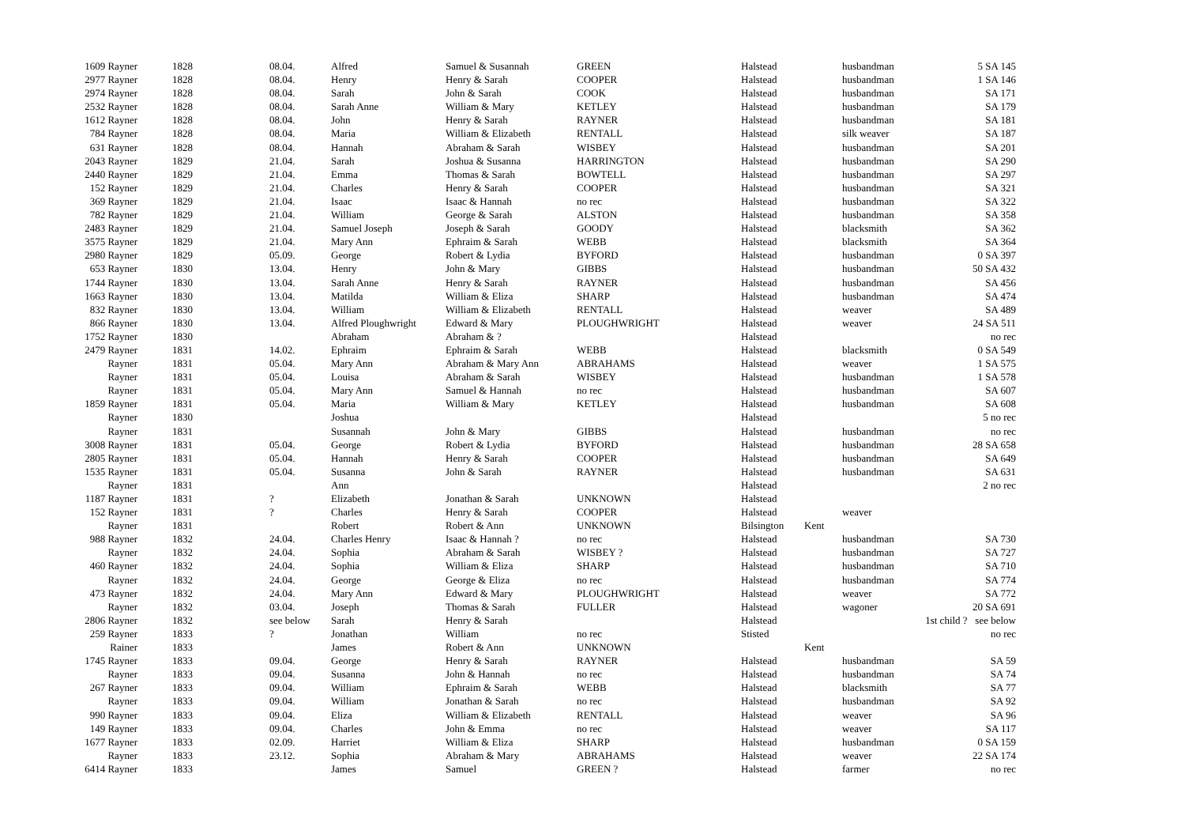| 1609 Rayner | 1828 | 08.04. | Alfred | Samuel & Susannah | GREEN | Halstead | | husbandman | 5 SA 145 |
| 2977 Rayner | 1828 | 08.04. | Henry | Henry & Sarah | COOPER | Halstead | | husbandman | 1 SA 146 |
| 2974 Rayner | 1828 | 08.04. | Sarah | John & Sarah | COOK | Halstead | | husbandman | SA 171 |
| 2532 Rayner | 1828 | 08.04. | Sarah Anne | William & Mary | KETLEY | Halstead | | husbandman | SA 179 |
| 1612 Rayner | 1828 | 08.04. | John | Henry & Sarah | RAYNER | Halstead | | husbandman | SA 181 |
| 784 Rayner | 1828 | 08.04. | Maria | William & Elizabeth | RENTALL | Halstead | | silk weaver | SA 187 |
| 631 Rayner | 1828 | 08.04. | Hannah | Abraham & Sarah | WISBEY | Halstead | | husbandman | SA 201 |
| 2043 Rayner | 1829 | 21.04. | Sarah | Joshua & Susanna | HARRINGTON | Halstead | | husbandman | SA 290 |
| 2440 Rayner | 1829 | 21.04. | Emma | Thomas & Sarah | BOWTELL | Halstead | | husbandman | SA 297 |
| 152 Rayner | 1829 | 21.04. | Charles | Henry & Sarah | COOPER | Halstead | | husbandman | SA 321 |
| 369 Rayner | 1829 | 21.04. | Isaac | Isaac & Hannah | no rec | Halstead | | husbandman | SA 322 |
| 782 Rayner | 1829 | 21.04. | William | George & Sarah | ALSTON | Halstead | | husbandman | SA 358 |
| 2483 Rayner | 1829 | 21.04. | Samuel Joseph | Joseph & Sarah | GOODY | Halstead | | blacksmith | SA 362 |
| 3575 Rayner | 1829 | 21.04. | Mary Ann | Ephraim & Sarah | WEBB | Halstead | | blacksmith | SA 364 |
| 2980 Rayner | 1829 | 05.09. | George | Robert & Lydia | BYFORD | Halstead | | husbandman | 0 SA 397 |
| 653 Rayner | 1830 | 13.04. | Henry | John & Mary | GIBBS | Halstead | | husbandman | 50 SA 432 |
| 1744 Rayner | 1830 | 13.04. | Sarah Anne | Henry & Sarah | RAYNER | Halstead | | husbandman | SA 456 |
| 1663 Rayner | 1830 | 13.04. | Matilda | William & Eliza | SHARP | Halstead | | husbandman | SA 474 |
| 832 Rayner | 1830 | 13.04. | William | William & Elizabeth | RENTALL | Halstead | | weaver | SA 489 |
| 866 Rayner | 1830 | 13.04. | Alfred Ploughwright | Edward & Mary | PLOUGHWRIGHT | Halstead | | weaver | 24 SA 511 |
| 1752 Rayner | 1830 | | Abraham | Abraham & ? | | Halstead | | | no rec |
| 2479 Rayner | 1831 | 14.02. | Ephraim | Ephraim & Sarah | WEBB | Halstead | | blacksmith | 0 SA 549 |
| Rayner | 1831 | 05.04. | Mary Ann | Abraham & Mary Ann | ABRAHAMS | Halstead | | weaver | 1 SA 575 |
| Rayner | 1831 | 05.04. | Louisa | Abraham & Sarah | WISBEY | Halstead | | husbandman | 1 SA 578 |
| Rayner | 1831 | 05.04. | Mary Ann | Samuel & Hannah | no rec | Halstead | | husbandman | SA 607 |
| 1859 Rayner | 1831 | 05.04. | Maria | William & Mary | KETLEY | Halstead | | husbandman | SA 608 |
| Rayner | 1830 | | Joshua | | | Halstead | | | 5 no rec |
| Rayner | 1831 | | Susannah | John & Mary | GIBBS | Halstead | | husbandman | no rec |
| 3008 Rayner | 1831 | 05.04. | George | Robert & Lydia | BYFORD | Halstead | | husbandman | 28 SA 658 |
| 2805 Rayner | 1831 | 05.04. | Hannah | Henry & Sarah | COOPER | Halstead | | husbandman | SA 649 |
| 1535 Rayner | 1831 | 05.04. | Susanna | John & Sarah | RAYNER | Halstead | | husbandman | SA 631 |
| Rayner | 1831 | | Ann | | | Halstead | | | 2 no rec |
| 1187 Rayner | 1831 | ? | Elizabeth | Jonathan & Sarah | UNKNOWN | Halstead | | | |
| 152 Rayner | 1831 | ? | Charles | Henry & Sarah | COOPER | Halstead | | weaver | |
| Rayner | 1831 | | Robert | Robert & Ann | UNKNOWN | Bilsington | Kent | | |
| 988 Rayner | 1832 | 24.04. | Charles Henry | Isaac & Hannah ? | no rec | Halstead | | husbandman | SA 730 |
| Rayner | 1832 | 24.04. | Sophia | Abraham & Sarah | WISBEY ? | Halstead | | husbandman | SA 727 |
| 460 Rayner | 1832 | 24.04. | Sophia | William & Eliza | SHARP | Halstead | | husbandman | SA 710 |
| Rayner | 1832 | 24.04. | George | George & Eliza | no rec | Halstead | | husbandman | SA 774 |
| 473 Rayner | 1832 | 24.04. | Mary Ann | Edward & Mary | PLOUGHWRIGHT | Halstead | | weaver | SA 772 |
| Rayner | 1832 | 03.04. | Joseph | Thomas & Sarah | FULLER | Halstead | | wagoner | 20 SA 691 |
| 2806 Rayner | 1832 | see below | Sarah | Henry & Sarah | | Halstead | | | 1st child ? see below |
| 259 Rayner | 1833 | ? | Jonathan | William | no rec | Stisted | | | no rec |
| Rainer | 1833 | | James | Robert & Ann | UNKNOWN | | Kent | | |
| 1745 Rayner | 1833 | 09.04. | George | Henry & Sarah | RAYNER | Halstead | | husbandman | SA 59 |
| Rayner | 1833 | 09.04. | Susanna | John & Hannah | no rec | Halstead | | husbandman | SA 74 |
| 267 Rayner | 1833 | 09.04. | William | Ephraim & Sarah | WEBB | Halstead | | blacksmith | SA 77 |
| Rayner | 1833 | 09.04. | William | Jonathan & Sarah | no rec | Halstead | | husbandman | SA 92 |
| 990 Rayner | 1833 | 09.04. | Eliza | William & Elizabeth | RENTALL | Halstead | | weaver | SA 96 |
| 149 Rayner | 1833 | 09.04. | Charles | John & Emma | no rec | Halstead | | weaver | SA 117 |
| 1677 Rayner | 1833 | 02.09. | Harriet | William & Eliza | SHARP | Halstead | | husbandman | 0 SA 159 |
| Rayner | 1833 | 23.12. | Sophia | Abraham & Mary | ABRAHAMS | Halstead | | weaver | 22 SA 174 |
| 6414 Rayner | 1833 | | James | Samuel | GREEN ? | Halstead | | farmer | no rec |